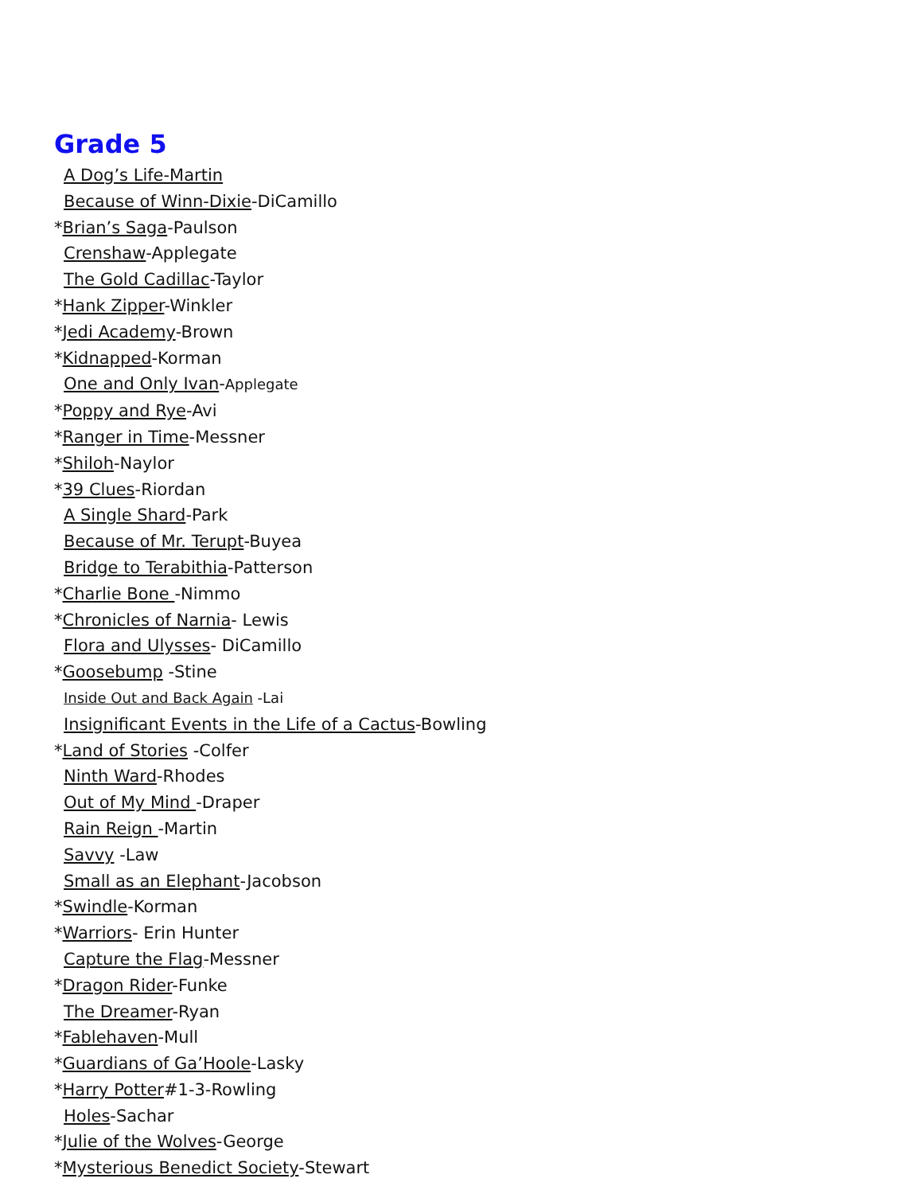Grade 5
A Dog’s Life-Martin
Because of Winn-Dixie-DiCamillo
*Brian’s Saga-Paulson
Crenshaw-Applegate
The Gold Cadillac-Taylor
*Hank Zipper-Winkler
*Jedi Academy-Brown
*Kidnapped-Korman
One and Only Ivan-Applegate
*Poppy and Rye-Avi
*Ranger in Time-Messner
*Shiloh-Naylor
*39 Clues-Riordan
A Single Shard-Park
Because of Mr. Terupt-Buyea
Bridge to Terabithia-Patterson
*Charlie Bone -Nimmo
*Chronicles of Narnia- Lewis
Flora and Ulysses- DiCamillo
*Goosebump -Stine
Inside Out and Back Again -Lai
Insignificant Events in the Life of a Cactus-Bowling
*Land of Stories -Colfer
Ninth Ward-Rhodes
Out of My Mind -Draper
Rain Reign -Martin
Savvy -Law
Small as an Elephant-Jacobson
*Swindle-Korman
*Warriors- Erin Hunter
Capture the Flag-Messner
*Dragon Rider-Funke
The Dreamer-Ryan
*Fablehaven-Mull
*Guardians of Ga’Hoole-Lasky
*Harry Potter#1-3-Rowling
Holes-Sachar
*Julie of the Wolves-George
*Mysterious Benedict Society-Stewart